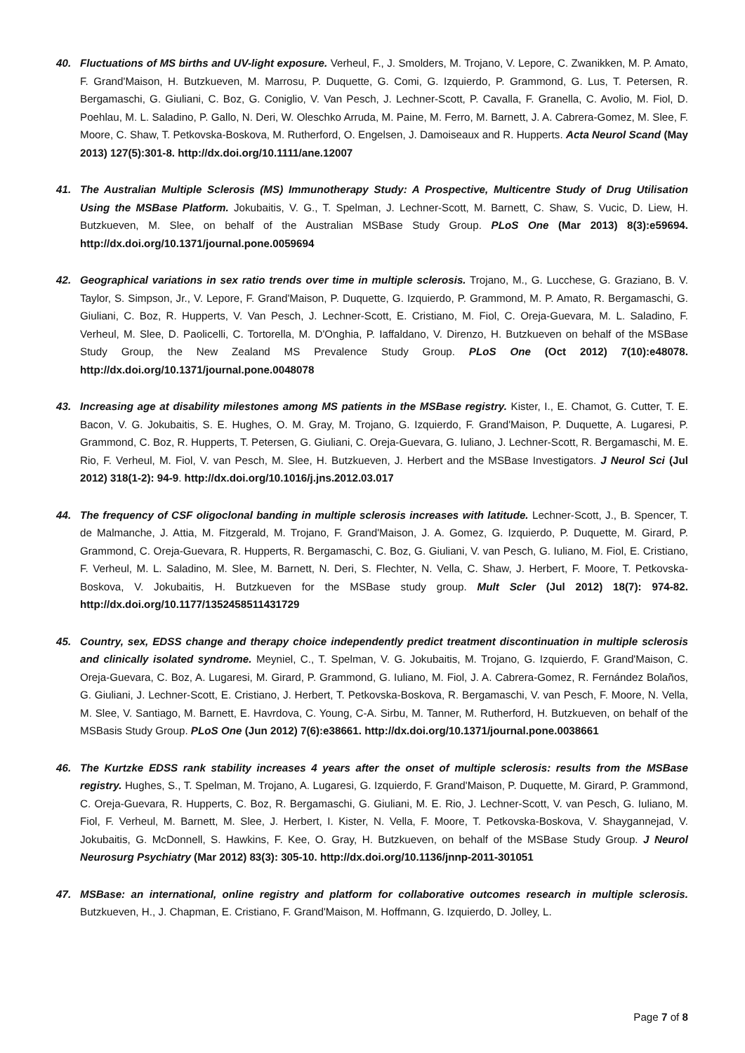40. Fluctuations of MS births and UV-light exposure. Verheul, F., J. Smolders, M. Trojano, V. Lepore, C. Zwanikken, M. P. Amato, F. Grand'Maison, H. Butzkueven, M. Marrosu, P. Duquette, G. Comi, G. Izquierdo, P. Grammond, G. Lus, T. Petersen, R. Bergamaschi, G. Giuliani, C. Boz, G. Coniglio, V. Van Pesch, J. Lechner-Scott, P. Cavalla, F. Granella, C. Avolio, M. Fiol, D. Poehlau, M. L. Saladino, P. Gallo, N. Deri, W. Oleschko Arruda, M. Paine, M. Ferro, M. Barnett, J. A. Cabrera-Gomez, M. Slee, F. Moore, C. Shaw, T. Petkovska-Boskova, M. Rutherford, O. Engelsen, J. Damoiseaux and R. Hupperts. Acta Neurol Scand (May 2013) 127(5):301-8. http://dx.doi.org/10.1111/ane.12007
41. The Australian Multiple Sclerosis (MS) Immunotherapy Study: A Prospective, Multicentre Study of Drug Utilisation Using the MSBase Platform. Jokubaitis, V. G., T. Spelman, J. Lechner-Scott, M. Barnett, C. Shaw, S. Vucic, D. Liew, H. Butzkueven, M. Slee, on behalf of the Australian MSBase Study Group. PLoS One (Mar 2013) 8(3):e59694. http://dx.doi.org/10.1371/journal.pone.0059694
42. Geographical variations in sex ratio trends over time in multiple sclerosis. Trojano, M., G. Lucchese, G. Graziano, B. V. Taylor, S. Simpson, Jr., V. Lepore, F. Grand'Maison, P. Duquette, G. Izquierdo, P. Grammond, M. P. Amato, R. Bergamaschi, G. Giuliani, C. Boz, R. Hupperts, V. Van Pesch, J. Lechner-Scott, E. Cristiano, M. Fiol, C. Oreja-Guevara, M. L. Saladino, F. Verheul, M. Slee, D. Paolicelli, C. Tortorella, M. D'Onghia, P. Iaffaldano, V. Direnzo, H. Butzkueven on behalf of the MSBase Study Group, the New Zealand MS Prevalence Study Group. PLoS One (Oct 2012) 7(10):e48078. http://dx.doi.org/10.1371/journal.pone.0048078
43. Increasing age at disability milestones among MS patients in the MSBase registry. Kister, I., E. Chamot, G. Cutter, T. E. Bacon, V. G. Jokubaitis, S. E. Hughes, O. M. Gray, M. Trojano, G. Izquierdo, F. Grand'Maison, P. Duquette, A. Lugaresi, P. Grammond, C. Boz, R. Hupperts, T. Petersen, G. Giuliani, C. Oreja-Guevara, G. Iuliano, J. Lechner-Scott, R. Bergamaschi, M. E. Rio, F. Verheul, M. Fiol, V. van Pesch, M. Slee, H. Butzkueven, J. Herbert and the MSBase Investigators. J Neurol Sci (Jul 2012) 318(1-2): 94-9. http://dx.doi.org/10.1016/j.jns.2012.03.017
44. The frequency of CSF oligoclonal banding in multiple sclerosis increases with latitude. Lechner-Scott, J., B. Spencer, T. de Malmanche, J. Attia, M. Fitzgerald, M. Trojano, F. Grand'Maison, J. A. Gomez, G. Izquierdo, P. Duquette, M. Girard, P. Grammond, C. Oreja-Guevara, R. Hupperts, R. Bergamaschi, C. Boz, G. Giuliani, V. van Pesch, G. Iuliano, M. Fiol, E. Cristiano, F. Verheul, M. L. Saladino, M. Slee, M. Barnett, N. Deri, S. Flechter, N. Vella, C. Shaw, J. Herbert, F. Moore, T. Petkovska-Boskova, V. Jokubaitis, H. Butzkueven for the MSBase study group. Mult Scler (Jul 2012) 18(7): 974-82. http://dx.doi.org/10.1177/1352458511431729
45. Country, sex, EDSS change and therapy choice independently predict treatment discontinuation in multiple sclerosis and clinically isolated syndrome. Meyniel, C., T. Spelman, V. G. Jokubaitis, M. Trojano, G. Izquierdo, F. Grand'Maison, C. Oreja-Guevara, C. Boz, A. Lugaresi, M. Girard, P. Grammond, G. Iuliano, M. Fiol, J. A. Cabrera-Gomez, R. Fernández Bolaños, G. Giuliani, J. Lechner-Scott, E. Cristiano, J. Herbert, T. Petkovska-Boskova, R. Bergamaschi, V. van Pesch, F. Moore, N. Vella, M. Slee, V. Santiago, M. Barnett, E. Havrdova, C. Young, C-A. Sirbu, M. Tanner, M. Rutherford, H. Butzkueven, on behalf of the MSBasis Study Group. PLoS One (Jun 2012) 7(6):e38661. http://dx.doi.org/10.1371/journal.pone.0038661
46. The Kurtzke EDSS rank stability increases 4 years after the onset of multiple sclerosis: results from the MSBase registry. Hughes, S., T. Spelman, M. Trojano, A. Lugaresi, G. Izquierdo, F. Grand'Maison, P. Duquette, M. Girard, P. Grammond, C. Oreja-Guevara, R. Hupperts, C. Boz, R. Bergamaschi, G. Giuliani, M. E. Rio, J. Lechner-Scott, V. van Pesch, G. Iuliano, M. Fiol, F. Verheul, M. Barnett, M. Slee, J. Herbert, I. Kister, N. Vella, F. Moore, T. Petkovska-Boskova, V. Shaygannejad, V. Jokubaitis, G. McDonnell, S. Hawkins, F. Kee, O. Gray, H. Butzkueven, on behalf of the MSBase Study Group. J Neurol Neurosurg Psychiatry (Mar 2012) 83(3): 305-10. http://dx.doi.org/10.1136/jnnp-2011-301051
47. MSBase: an international, online registry and platform for collaborative outcomes research in multiple sclerosis. Butzkueven, H., J. Chapman, E. Cristiano, F. Grand'Maison, M. Hoffmann, G. Izquierdo, D. Jolley, L.
Page 7 of 8